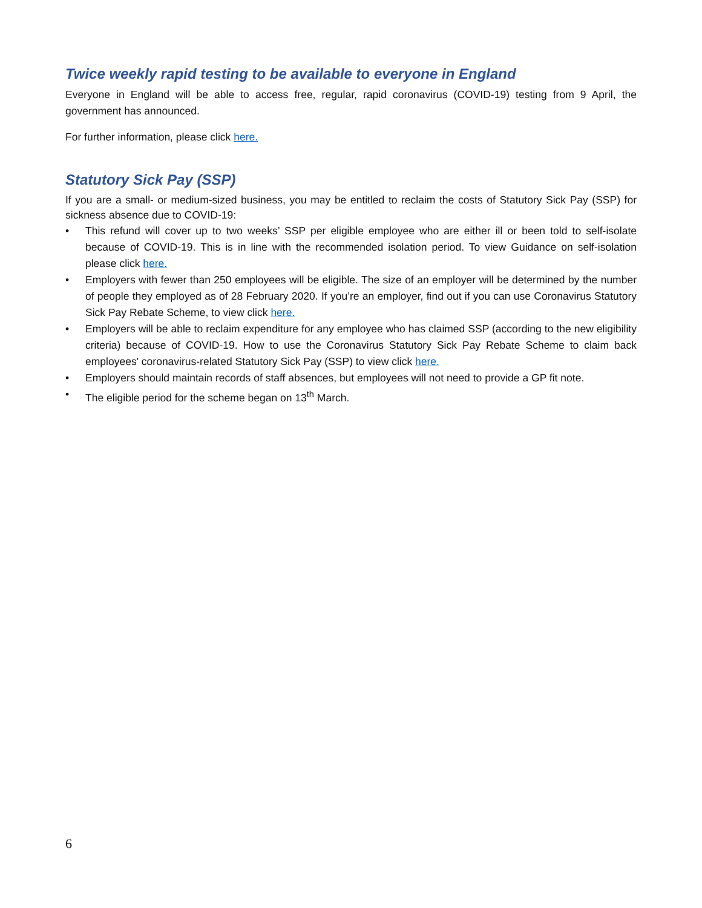Twice weekly rapid testing to be available to everyone in England
Everyone in England will be able to access free, regular, rapid coronavirus (COVID-19) testing from 9 April, the government has announced.
For further information, please click here.
Statutory Sick Pay (SSP)
If you are a small- or medium-sized business, you may be entitled to reclaim the costs of Statutory Sick Pay (SSP) for sickness absence due to COVID-19:
• This refund will cover up to two weeks’ SSP per eligible employee who are either ill or been told to self-isolate because of COVID-19. This is in line with the recommended isolation period. To view Guidance on self-isolation please click here.
• Employers with fewer than 250 employees will be eligible. The size of an employer will be determined by the number of people they employed as of 28 February 2020. If you’re an employer, find out if you can use Coronavirus Statutory Sick Pay Rebate Scheme, to view click here.
• Employers will be able to reclaim expenditure for any employee who has claimed SSP (according to the new eligibility criteria) because of COVID-19. How to use the Coronavirus Statutory Sick Pay Rebate Scheme to claim back employees' coronavirus-related Statutory Sick Pay (SSP) to view click here.
• Employers should maintain records of staff absences, but employees will not need to provide a GP fit note.
• The eligible period for the scheme began on 13<sup>th</sup> March.
6